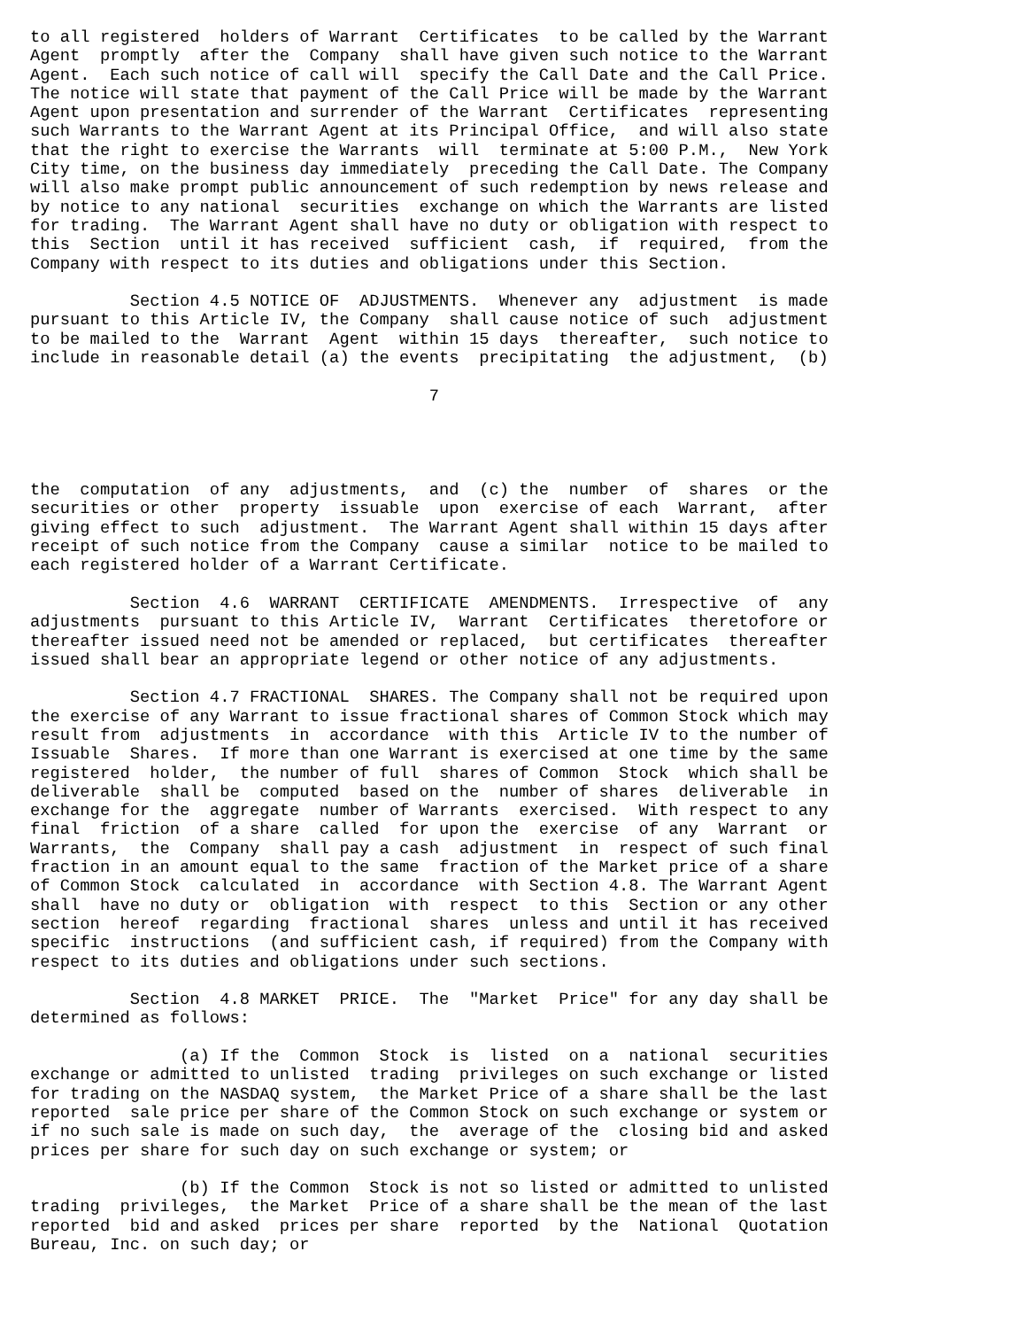to all registered  holders of Warrant  Certificates  to be called by the Warrant
Agent  promptly  after the  Company  shall have given such notice to the Warrant
Agent.  Each such notice of call will  specify the Call Date and the Call Price.
The notice will state that payment of the Call Price will be made by the Warrant
Agent upon presentation and surrender of the Warrant  Certificates  representing
such Warrants to the Warrant Agent at its Principal Office,  and will also state
that the right to exercise the Warrants  will  terminate at 5:00 P.M.,  New York
City time, on the business day immediately  preceding the Call Date. The Company
will also make prompt public announcement of such redemption by news release and
by notice to any national  securities  exchange on which the Warrants are listed
for trading.  The Warrant Agent shall have no duty or obligation with respect to
this  Section  until it has received  sufficient  cash,  if  required,  from the
Company with respect to its duties and obligations under this Section.

          Section 4.5 NOTICE OF  ADJUSTMENTS.  Whenever any  adjustment  is made
pursuant to this Article IV, the Company  shall cause notice of such  adjustment
to be mailed to the  Warrant  Agent  within 15 days  thereafter,  such notice to
include in reasonable detail (a) the events  precipitating  the adjustment,  (b)

                                        7




the  computation  of any  adjustments,  and  (c) the  number  of  shares  or the
securities or other  property  issuable  upon  exercise of each  Warrant,  after
giving effect to such  adjustment.  The Warrant Agent shall within 15 days after
receipt of such notice from the Company  cause a similar  notice to be mailed to
each registered holder of a Warrant Certificate.

          Section  4.6  WARRANT  CERTIFICATE  AMENDMENTS.  Irrespective  of  any
adjustments  pursuant to this Article IV,  Warrant  Certificates  theretofore or
thereafter issued need not be amended or replaced,  but certificates  thereafter
issued shall bear an appropriate legend or other notice of any adjustments.

          Section 4.7 FRACTIONAL  SHARES. The Company shall not be required upon
the exercise of any Warrant to issue fractional shares of Common Stock which may
result from  adjustments  in  accordance  with this  Article IV to the number of
Issuable  Shares.  If more than one Warrant is exercised at one time by the same
registered  holder,  the number of full  shares of Common  Stock  which shall be
deliverable  shall be  computed  based on the  number of shares  deliverable  in
exchange for the  aggregate  number of Warrants  exercised.  With respect to any
final  friction  of a share  called  for upon the  exercise  of any  Warrant  or
Warrants,  the  Company  shall pay a cash  adjustment  in  respect of such final
fraction in an amount equal to the same  fraction of the Market price of a share
of Common Stock  calculated  in  accordance  with Section 4.8. The Warrant Agent
shall  have no duty or  obligation  with  respect  to this  Section or any other
section  hereof  regarding  fractional  shares  unless and until it has received
specific  instructions  (and sufficient cash, if required) from the Company with
respect to its duties and obligations under such sections.

          Section  4.8 MARKET  PRICE.  The  "Market  Price" for any day shall be
determined as follows:

               (a) If the  Common  Stock  is  listed  on a  national  securities
exchange or admitted to unlisted  trading  privileges on such exchange or listed
for trading on the NASDAQ system,  the Market Price of a share shall be the last
reported  sale price per share of the Common Stock on such exchange or system or
if no such sale is made on such day,  the  average of the  closing bid and asked
prices per share for such day on such exchange or system; or

               (b) If the Common  Stock is not so listed or admitted to unlisted
trading  privileges,  the Market  Price of a share shall be the mean of the last
reported  bid and asked  prices per share  reported  by the  National  Quotation
Bureau, Inc. on such day; or